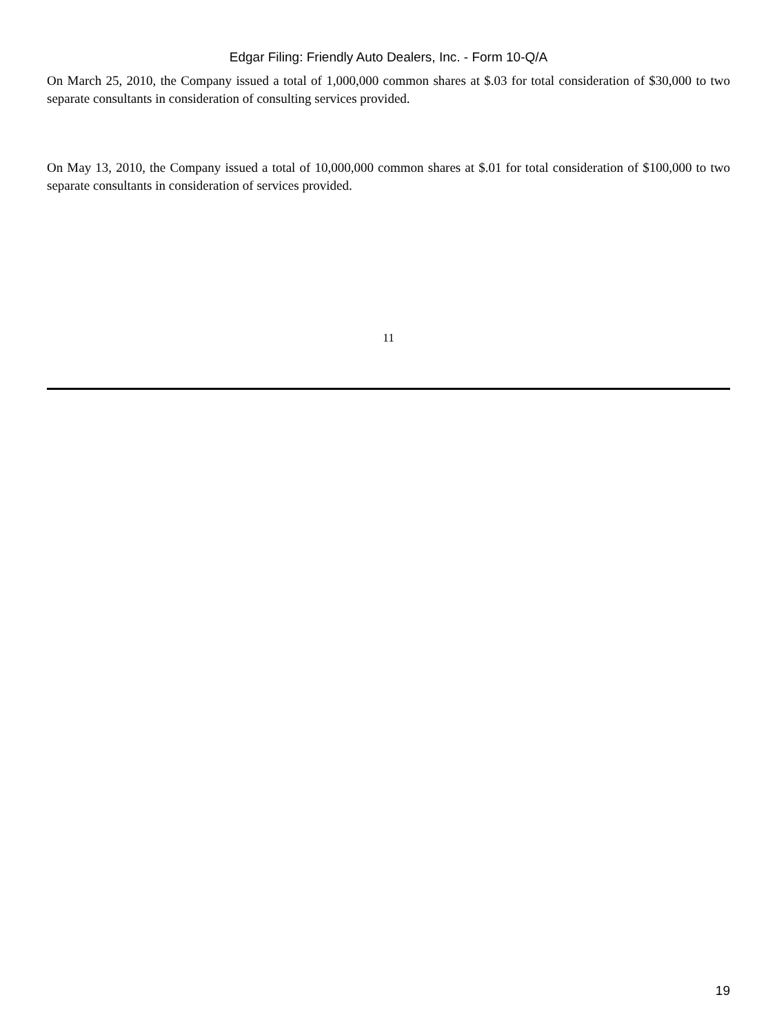Edgar Filing: Friendly Auto Dealers, Inc. - Form 10-Q/A
On March 25, 2010, the Company issued a total of 1,000,000 common shares at $.03 for total consideration of $30,000 to two separate consultants in consideration of consulting services provided.
On May 13, 2010, the Company issued a total of 10,000,000 common shares at $.01 for total consideration of $100,000 to two separate consultants in consideration of services provided.
11
19